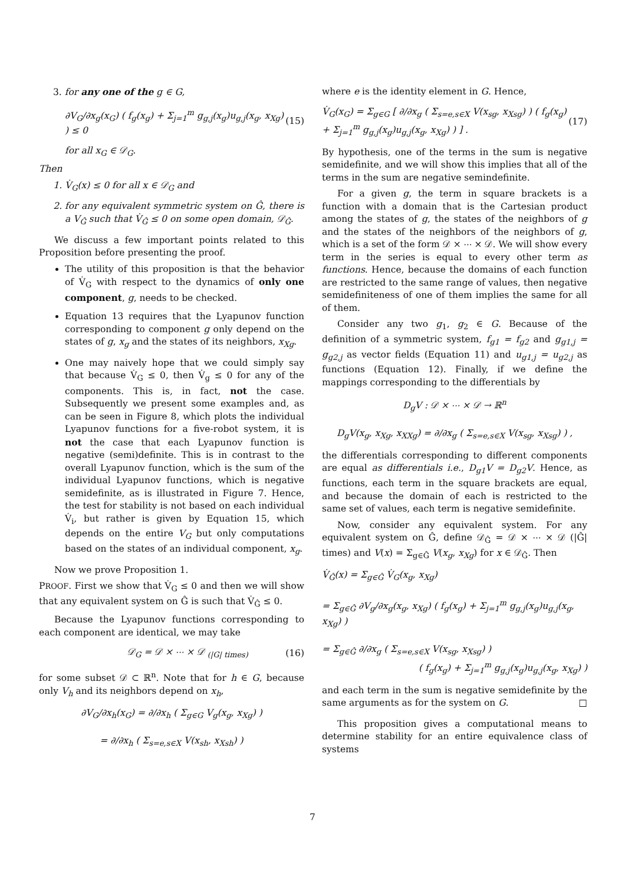3. for any one of the g ∈ G,
∂V<sub>G</sub>/∂x<sub>g</sub>(x<sub>G</sub>) ( f<sub>g</sub>(x<sub>g</sub>) + Σ<sub>j=1</sub><sup>m</sup> g<sub>g,j</sub>(x<sub>g</sub>)u<sub>g,j</sub>(x<sub>g</sub>, x<sub>Xg</sub>) ) ≤ 0 (15)
for all x<sub>G</sub> ∈ 𝒟<sub>G</sub>.
Then
1. V̇<sub>G</sub>(x) ≤ 0 for all x ∈ 𝒟<sub>G</sub> and
2. for any equivalent symmetric system on Ĝ, there is a V<sub>Ĝ</sub> such that V̇<sub>Ĝ</sub> ≤ 0 on some open domain, 𝒟<sub>Ĝ</sub>.
We discuss a few important points related to this Proposition before presenting the proof.
The utility of this proposition is that the behavior of V̇<sub>G</sub> with respect to the dynamics of only one component, g, needs to be checked.
Equation 13 requires that the Lyapunov function corresponding to component g only depend on the states of g, x<sub>g</sub> and the states of its neighbors, x<sub>Xg</sub>.
One may naively hope that we could simply say that because V̇<sub>G</sub> ≤ 0, then V̇<sub>g</sub> ≤ 0 for any of the components. This is, in fact, not the case. Subsequently we present some examples and, as can be seen in Figure 8, which plots the individual Lyapunov functions for a five-robot system, it is not the case that each Lyapunov function is negative (semi)definite. This is in contrast to the overall Lyapunov function, which is the sum of the individual Lyapunov functions, which is negative semidefinite, as is illustrated in Figure 7. Hence, the test for stability is not based on each individual V̇<sub>i</sub>, but rather is given by Equation 15, which depends on the entire V<sub>G</sub> but only computations based on the states of an individual component, x<sub>g</sub>.
Now we prove Proposition 1.
PROOF. First we show that V̇<sub>G</sub> ≤ 0 and then we will show that any equivalent system on Ĝ is such that V̇<sub>Ĝ</sub> ≤ 0.
Because the Lyapunov functions corresponding to each component are identical, we may take
𝒟<sub>G</sub> = 𝒟 × ⋯ × 𝒟 <sub>(|G| times)</sub> (16)
for some subset 𝒟 ⊂ ℝ<sup>n</sup>. Note that for h ∈ G, because only V<sub>h</sub> and its neighbors depend on x<sub>h</sub>,
∂V<sub>G</sub>/∂x<sub>h</sub>(x<sub>G</sub>) = ∂/∂x<sub>h</sub> ( Σ<sub>g∈G</sub> V<sub>g</sub>(x<sub>g</sub>, x<sub>Xg</sub>) )
= ∂/∂x<sub>h</sub> ( Σ<sub>s=e,s∈X</sub> V(x<sub>sh</sub>, x<sub>Xsh</sub>) )
where e is the identity element in G. Hence,
V̇<sub>G</sub>(x<sub>G</sub>) = Σ<sub>g∈G</sub> [ ∂/∂x<sub>g</sub> ( Σ<sub>s=e,s∈X</sub> V(x<sub>sg</sub>, x<sub>Xsg</sub>) ) ( f<sub>g</sub>(x<sub>g</sub>) + Σ<sub>j=1</sub><sup>m</sup> g<sub>g,j</sub>(x<sub>g</sub>)u<sub>g,j</sub>(x<sub>g</sub>, x<sub>Xg</sub>) ) ] . (17)
By hypothesis, one of the terms in the sum is negative semidefinite, and we will show this implies that all of the terms in the sum are negative semindefinite.
For a given g, the term in square brackets is a function with a domain that is the Cartesian product among the states of g, the states of the neighbors of g and the states of the neighbors of the neighbors of g, which is a set of the form 𝒟 × ⋯ × 𝒟. We will show every term in the series is equal to every other term as functions. Hence, because the domains of each function are restricted to the same range of values, then negative semidefiniteness of one of them implies the same for all of them.
Consider any two g<sub>1</sub>, g<sub>2</sub> ∈ G. Because of the definition of a symmetric system, f<sub>g1</sub> = f<sub>g2</sub> and g<sub>g1,j</sub> = g<sub>g2,j</sub> as vector fields (Equation 11) and u<sub>g1,j</sub> = u<sub>g2,j</sub> as functions (Equation 12). Finally, if we define the mappings corresponding to the differentials by
D<sub>g</sub>V : 𝒟 × ⋯ × 𝒟 → ℝ<sup>n</sup>
D<sub>g</sub>V(x<sub>g</sub>, x<sub>Xg</sub>, x<sub>XXg</sub>) = ∂/∂x<sub>g</sub> ( Σ<sub>s=e,s∈X</sub> V(x<sub>sg</sub>, x<sub>Xsg</sub>) ) ,
the differentials corresponding to different components are equal as differentials i.e., D<sub>g1</sub>V = D<sub>g2</sub>V. Hence, as functions, each term in the square brackets are equal, and because the domain of each is restricted to the same set of values, each term is negative semidefinite.
Now, consider any equivalent system. For any equivalent system on Ĝ, define 𝒟<sub>Ĝ</sub> = 𝒟 × ⋯ × 𝒟 (|Ĝ| times) and V(x) = Σ<sub>g∈Ĝ</sub> V(x<sub>g</sub>, x<sub>Xg</sub>) for x ∈ 𝒟<sub>Ĝ</sub>. Then
V̇<sub>Ĝ</sub>(x) = Σ<sub>g∈Ĝ</sub> V̇<sub>G</sub>(x<sub>g</sub>, x<sub>Xg</sub>)
= Σ<sub>g∈Ĝ</sub> ∂V<sub>g</sub>/∂x<sub>g</sub>(x<sub>g</sub>, x<sub>Xg</sub>) ( f<sub>g</sub>(x<sub>g</sub>) + Σ<sub>j=1</sub><sup>m</sup> g<sub>g,j</sub>(x<sub>g</sub>)u<sub>g,j</sub>(x<sub>g</sub>, x<sub>Xg</sub>) )
= Σ<sub>g∈Ĝ</sub> ∂/∂x<sub>g</sub> ( Σ<sub>s=e,s∈X</sub> V(x<sub>sg</sub>, x<sub>Xsg</sub>) )
( f<sub>g</sub>(x<sub>g</sub>) + Σ<sub>j=1</sub><sup>m</sup> g<sub>g,j</sub>(x<sub>g</sub>)u<sub>g,j</sub>(x<sub>g</sub>, x<sub>Xg</sub>) )
and each term in the sum is negative semidefinite by the same arguments as for the system on G. □
This proposition gives a computational means to determine stability for an entire equivalence class of systems
7